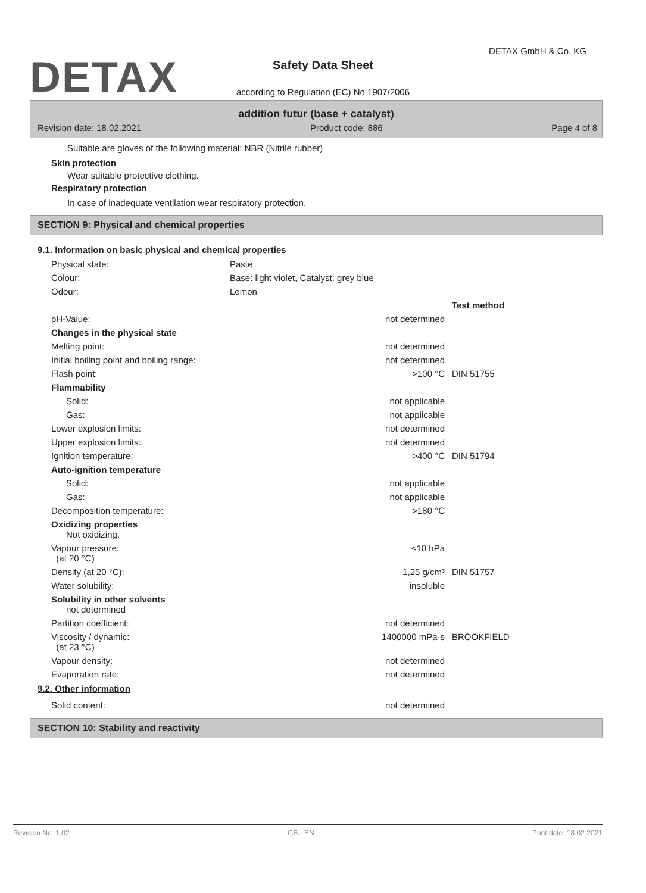DETAX
DETAX GmbH & Co. KG
Safety Data Sheet
according to Regulation (EC) No 1907/2006
addition futur (base + catalyst)
Revision date: 18.02.2021 Product code: 886 Page 4 of 8
Suitable are gloves of the following material: NBR (Nitrile rubber)
Skin protection
Wear suitable protective clothing.
Respiratory protection
In case of inadequate ventilation wear respiratory protection.
SECTION 9: Physical and chemical properties
9.1. Information on basic physical and chemical properties
| Physical state: | Paste |
| Colour: | Base: light violet, Catalyst: grey blue |
| Odour: | Lemon |
| | | Test method |
| pH-Value: | not determined | |
| Changes in the physical state | | |
| Melting point: | not determined | |
| Initial boiling point and boiling range: | not determined | |
| Flash point: | >100 °C | DIN 51755 |
| Flammability | | |
| Solid: | not applicable | |
| Gas: | not applicable | |
| Lower explosion limits: | not determined | |
| Upper explosion limits: | not determined | |
| Ignition temperature: | >400 °C | DIN 51794 |
| Auto-ignition temperature | | |
| Solid: | not applicable | |
| Gas: | not applicable | |
| Decomposition temperature: | >180 °C | |
| Oxidizing properties Not oxidizing. | | |
| Vapour pressure: (at 20 °C) | <10 hPa | |
| Density (at 20 °C): | 1,25 g/cm³ | DIN 51757 |
| Water solubility: | insoluble | |
| Solubility in other solvents not determined | | |
| Partition coefficient: | not determined | |
| Viscosity / dynamic: (at 23 °C) | 1400000 mPa·s | BROOKFIELD |
| Vapour density: | not determined | |
| Evaporation rate: | not determined | |
9.2. Other information
| Solid content: | not determined | |
SECTION 10: Stability and reactivity
Revision No: 1,02 GB - EN Print date: 18.02.2021